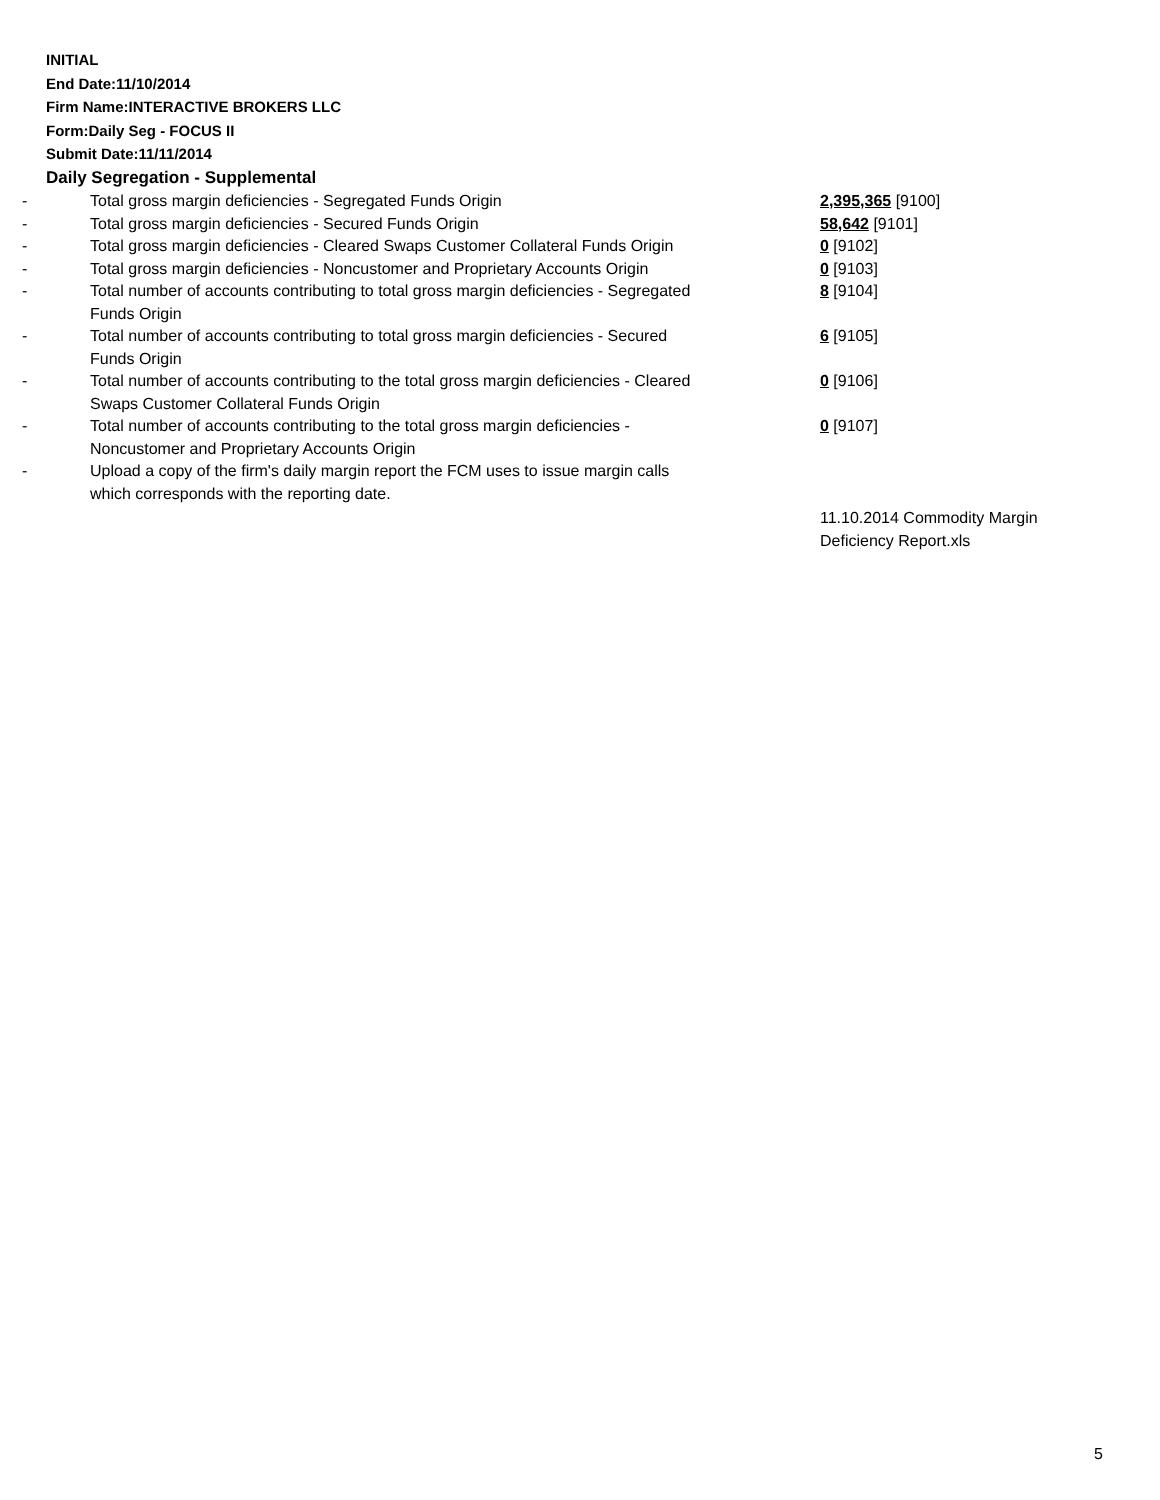INITIAL
End Date:11/10/2014
Firm Name:INTERACTIVE BROKERS LLC
Form:Daily Seg - FOCUS II
Submit Date:11/11/2014
Daily Segregation - Supplemental
| - | Total gross margin deficiencies - Segregated Funds Origin | 2,395,365 [9100] |
| - | Total gross margin deficiencies - Secured Funds Origin | 58,642 [9101] |
| - | Total gross margin deficiencies - Cleared Swaps Customer Collateral Funds Origin | 0 [9102] |
| - | Total gross margin deficiencies - Noncustomer and Proprietary Accounts Origin | 0 [9103] |
| - | Total number of accounts contributing to total gross margin deficiencies - Segregated Funds Origin | 8 [9104] |
| - | Total number of accounts contributing to total gross margin deficiencies - Secured Funds Origin | 6 [9105] |
| - | Total number of accounts contributing to the total gross margin deficiencies - Cleared Swaps Customer Collateral Funds Origin | 0 [9106] |
| - | Total number of accounts contributing to the total gross margin deficiencies - Noncustomer and Proprietary Accounts Origin | 0 [9107] |
| - | Upload a copy of the firm's daily margin report the FCM uses to issue margin calls which corresponds with the reporting date. | |
| | | 11.10.2014 Commodity Margin Deficiency Report.xls |
5